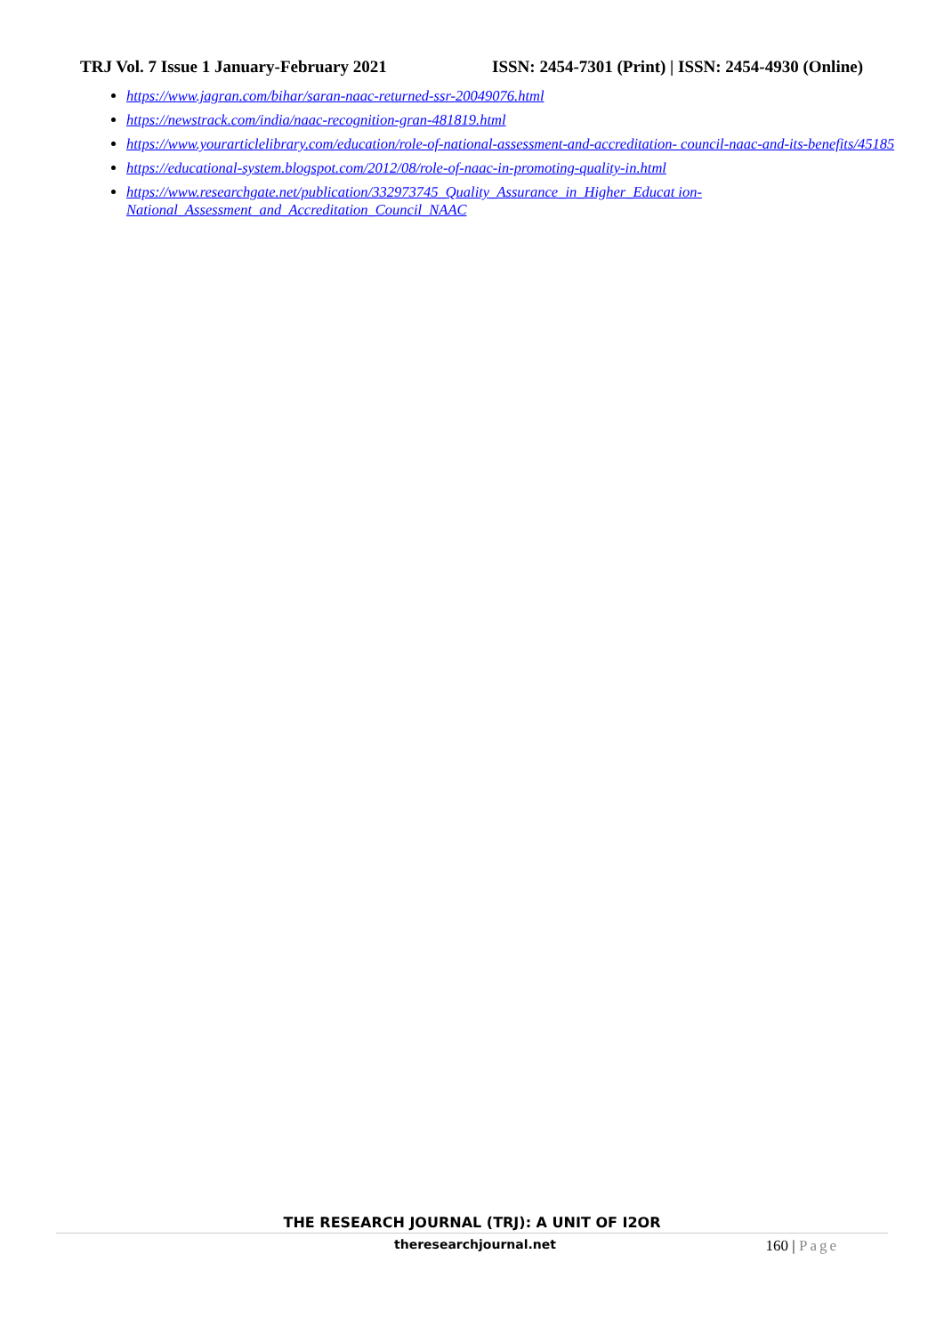TRJ Vol. 7 Issue 1 January-February 2021 ISSN: 2454-7301 (Print) | ISSN: 2454-4930 (Online)
https://www.jagran.com/bihar/saran-naac-returned-ssr-20049076.html
https://newstrack.com/india/naac-recognition-gran-481819.html
https://www.yourarticlelibrary.com/education/role-of-national-assessment-and-accreditation- council-naac-and-its-benefits/45185
https://educational-system.blogspot.com/2012/08/role-of-naac-in-promoting-quality-in.html
https://www.researchgate.net/publication/332973745_Quality_Assurance_in_Higher_Educat ion-
National_Assessment_and_Accreditation_Council_NAAC
THE RESEARCH JOURNAL (TRJ): A UNIT OF I2OR
theresearchjournal.net 160 | Page